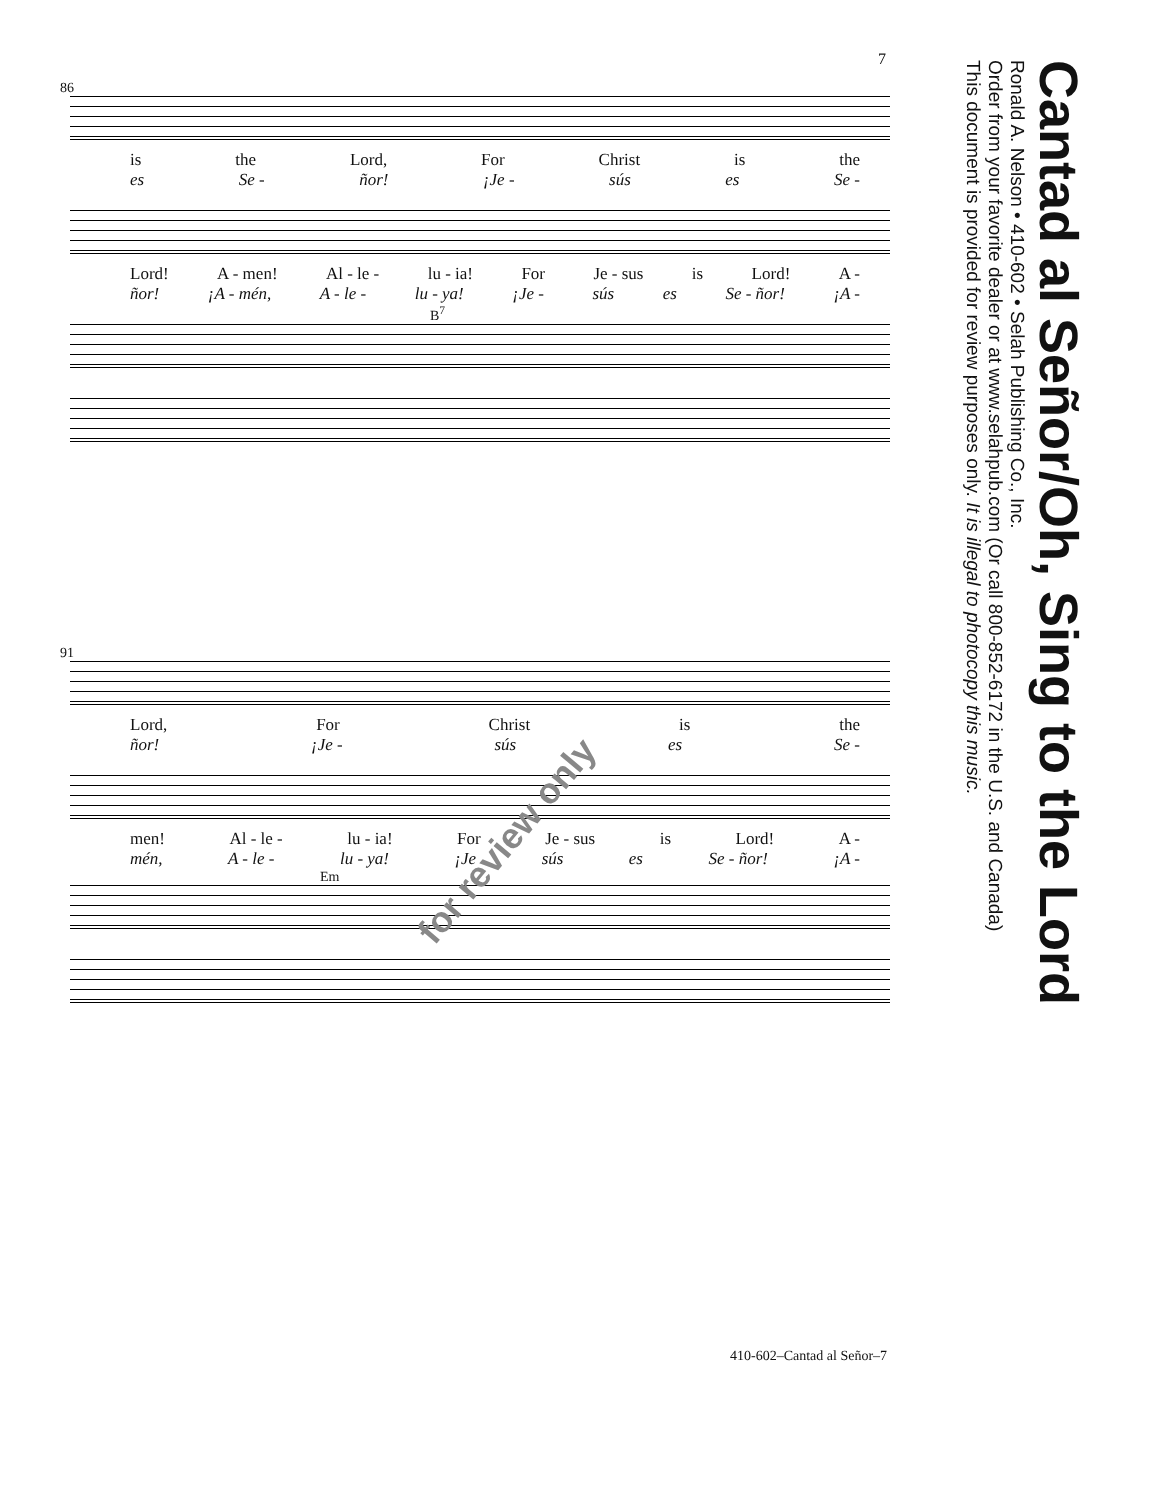7
86
is the Lord, For Christ is the
es Se - ñor! ¡Je - sús es Se -
Lord! A - men! Al - le - lu - ia! For Je - sus is Lord! A -
ñor! ¡A - mén, A - le - lu - ya! ¡Je - sús es Se - ñor! ¡A -
B<sup>7</sup>
91
Lord, For Christ is the
ñor! ¡Je - sús es Se -
men! Al - le - lu - ia! For Je - sus is Lord! A -
mén, A - le - lu - ya! ¡Je sús es Se - ñor! ¡A -
Em
for review only
Cantad al Señor/Oh, Sing to the Lord
Ronald A. Nelson • 410-602 • Selah Publishing Co., Inc.
Order from your favorite dealer or at www.selahpub.com (Or call 800-852-6172 in the U.S. and Canada)
This document is provided for review purposes only. It is illegal to photocopy this music.
410-602–Cantad al Señor–7